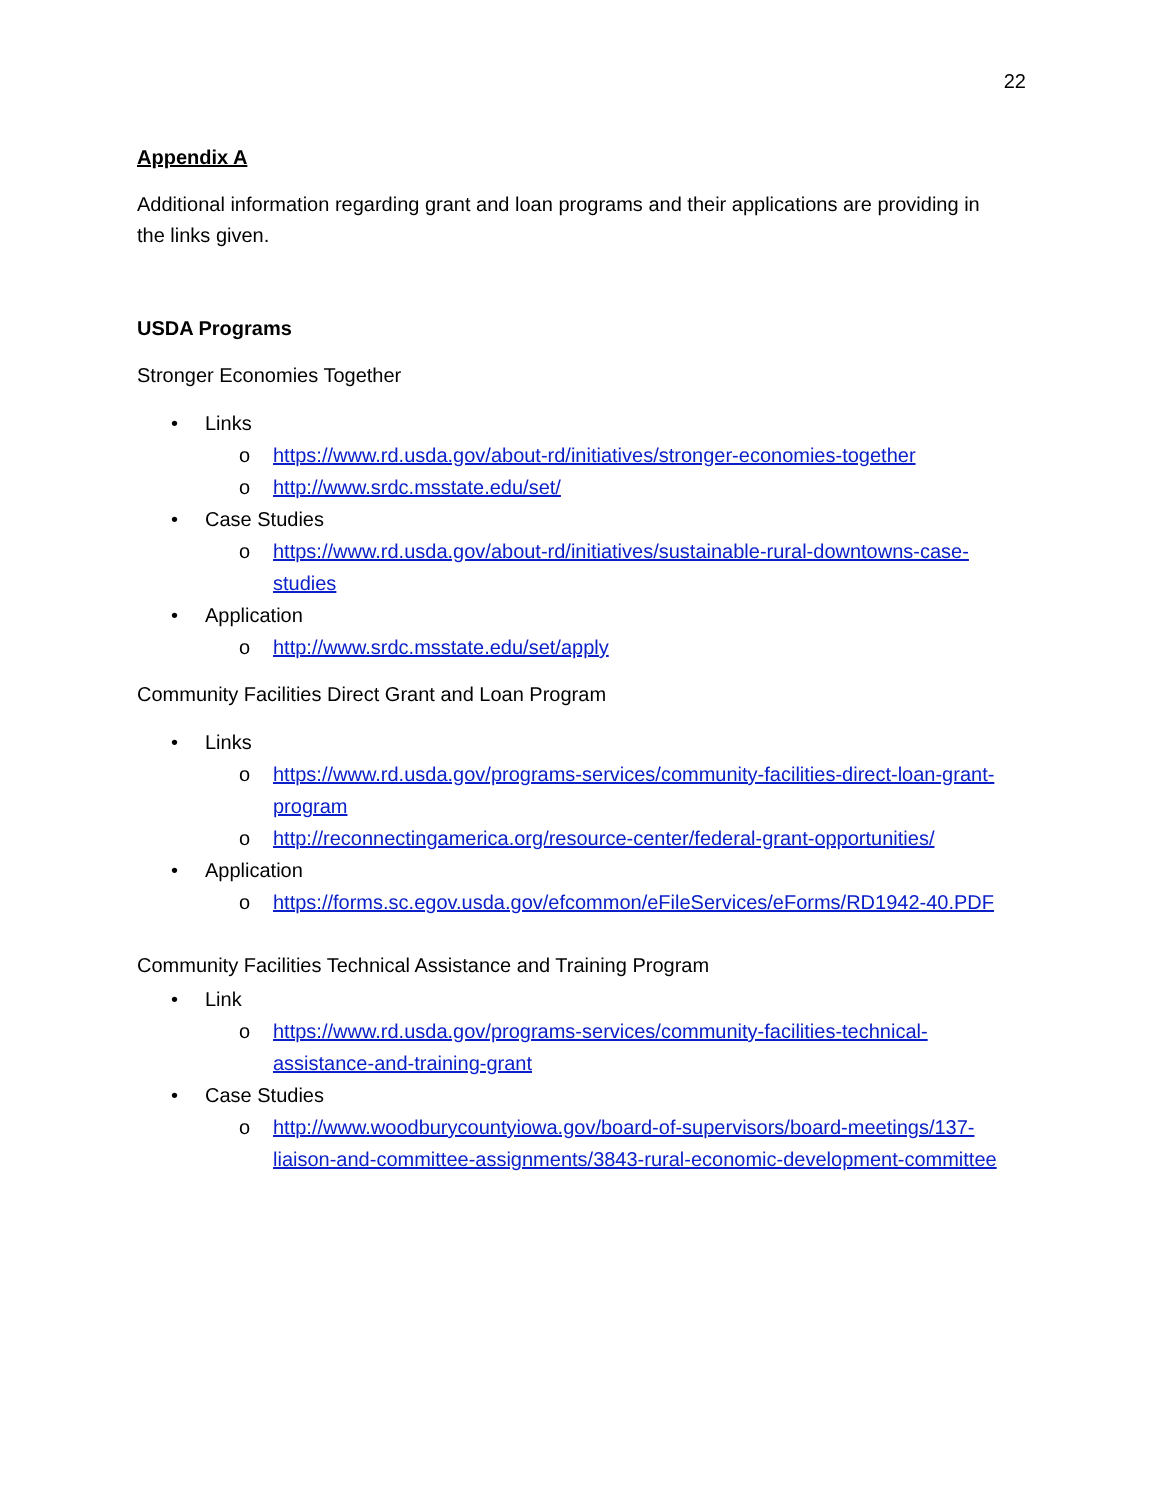22
Appendix A
Additional information regarding grant and loan programs and their applications are providing in the links given.
USDA Programs
Stronger Economies Together
• Links
o https://www.rd.usda.gov/about-rd/initiatives/stronger-economies-together
o http://www.srdc.msstate.edu/set/
• Case Studies
o https://www.rd.usda.gov/about-rd/initiatives/sustainable-rural-downtowns-case-studies
• Application
o http://www.srdc.msstate.edu/set/apply
Community Facilities Direct Grant and Loan Program
• Links
o https://www.rd.usda.gov/programs-services/community-facilities-direct-loan-grant-program
o http://reconnectingamerica.org/resource-center/federal-grant-opportunities/
• Application
o https://forms.sc.egov.usda.gov/efcommon/eFileServices/eForms/RD1942-40.PDF
Community Facilities Technical Assistance and Training Program
• Link
o https://www.rd.usda.gov/programs-services/community-facilities-technical-assistance-and-training-grant
• Case Studies
o http://www.woodburycountyiowa.gov/board-of-supervisors/board-meetings/137-liaison-and-committee-assignments/3843-rural-economic-development-committee